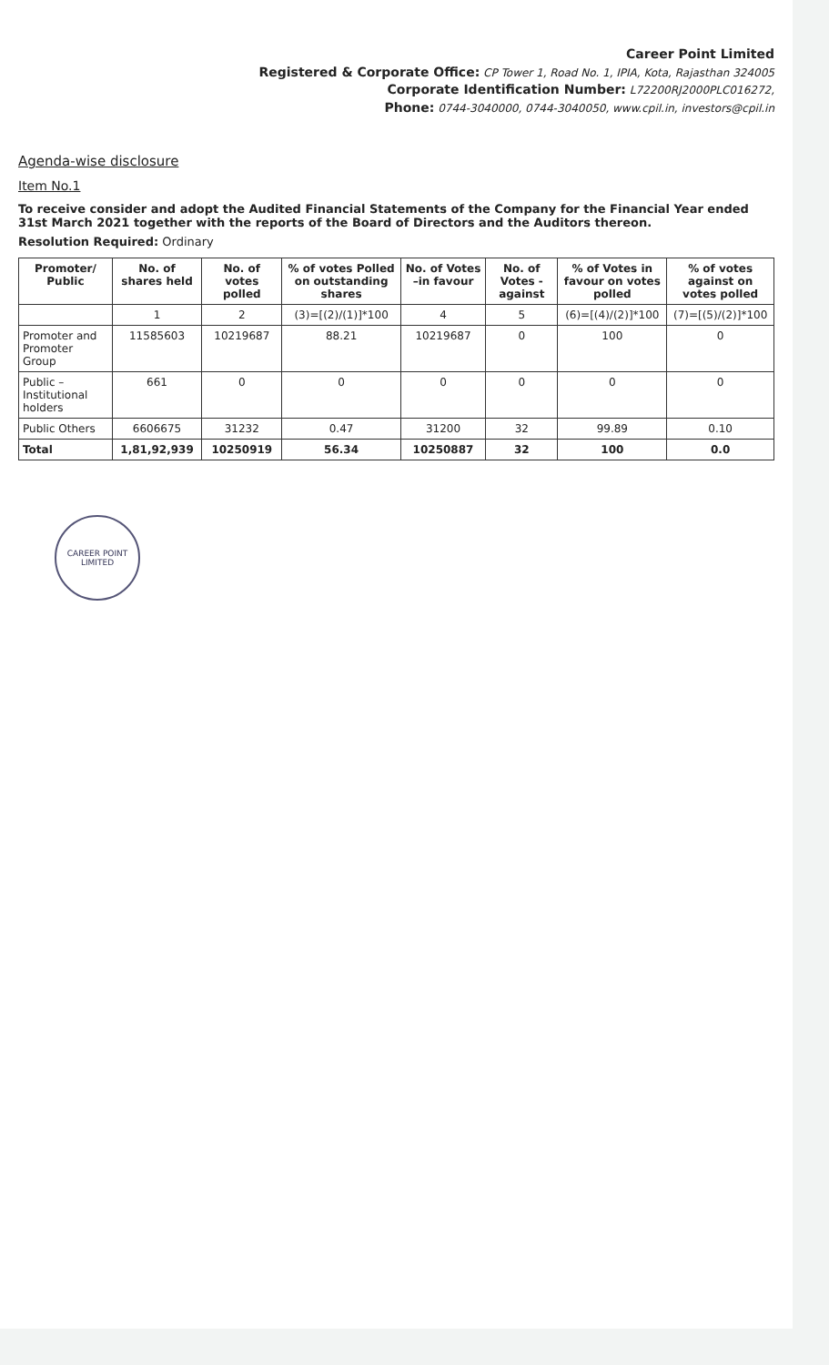Career Point Limited
Registered & Corporate Office: CP Tower 1, Road No. 1, IPIA, Kota, Rajasthan 324005
Corporate Identification Number: L72200RJ2000PLC016272,
Phone: 0744-3040000, 0744-3040050, www.cpil.in, investors@cpil.in
Agenda-wise disclosure
Item No.1
To receive consider and adopt the Audited Financial Statements of the Company for the Financial Year ended 31st March 2021 together with the reports of the Board of Directors and the Auditors thereon.
Resolution Required: Ordinary
| Promoter/ Public | No. of shares held | No. of votes polled | % of votes Polled on outstanding shares | No. of Votes –in favour | No. of Votes - against | % of Votes in favour on votes polled | % of votes against on votes polled |
| --- | --- | --- | --- | --- | --- | --- | --- |
| | 1 | 2 | (3)=[(2)/(1)]*100 | 4 | 5 | (6)=[(4)/(2)]*100 | (7)=[(5)/(2)]*100 |
| Promoter and Promoter Group | 11585603 | 10219687 | 88.21 | 10219687 | 0 | 100 | 0 |
| Public –Institutional holders | 661 | 0 | 0 | 0 | 0 | 0 | 0 |
| Public Others | 6606675 | 31232 | 0.47 | 31200 | 32 | 99.89 | 0.10 |
| Total | 1,81,92,939 | 10250919 | 56.34 | 10250887 | 32 | 100 | 0.0 |
CAREER POINT LIMITED